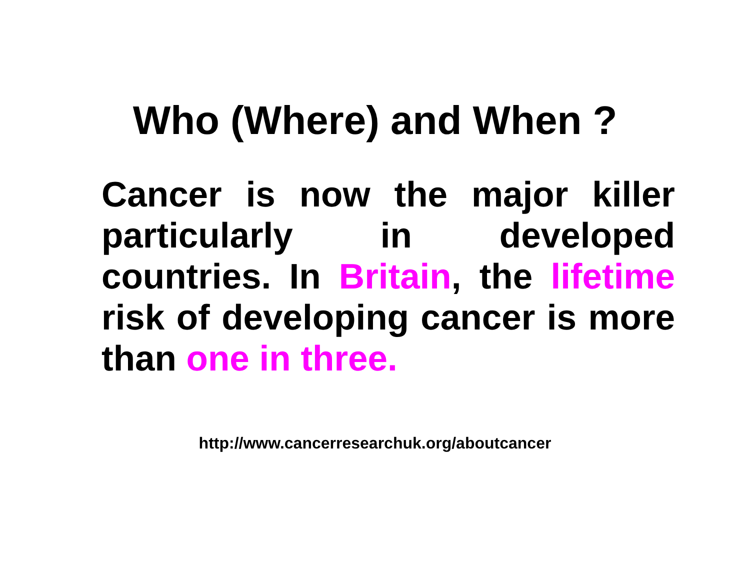Who (Where) and When ?
Cancer is now the major killer particularly in developed countries. In Britain, the lifetime risk of developing cancer is more than one in three.
http://www.cancerresearchuk.org/aboutcancer